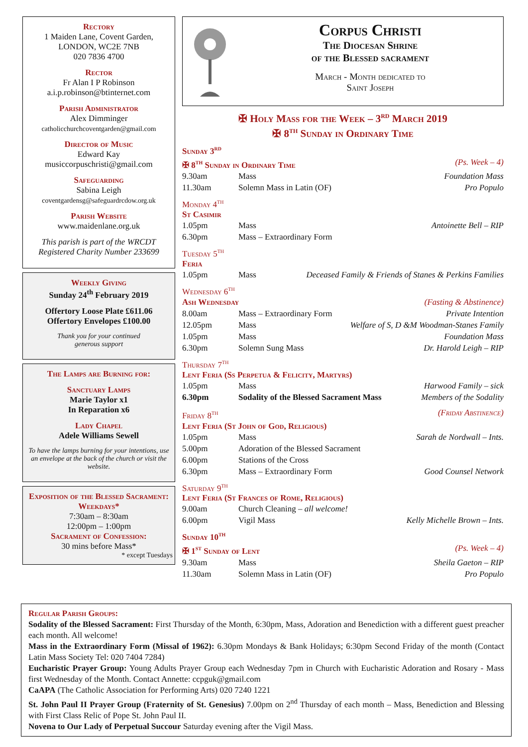Rectory
1 Maiden Lane, Covent Garden,
LONDON, WC2E 7NB
020 7836 4700
Rector
Fr Alan I P Robinson
a.i.p.robinson@btinternet.com
Parish Administrator
Alex Dimminger
catholicchurchcoventgarden@gmail.com
Director of Music
Edward Kay
musiccorpuschristi@gmail.com
Safeguarding
Sabina Leigh
coventgardensg@safeguardrcdow.org.uk
Parish Website
www.maidenlane.org.uk
This parish is part of the WRCDT
Registered Charity Number 233699
Weekly Giving
Sunday 24<sup>th</sup> February 2019
Offertory Loose Plate £611.06
Offertory Envelopes £100.00
Thank you for your continued
generous support
The Lamps are Burning for:
Sanctuary Lamps
Marie Taylor x1
In Reparation x6
Lady Chapel
Adele Williams Sewell
To have the lamps burning for your intentions, use an envelope at the back of the church or visit the website.
Exposition of the Blessed Sacrament: Weekdays*
7:30am – 8:30am
12:00pm – 1:00pm
Sacrament of Confession:
30 mins before Mass*
* except Tuesdays
Corpus Christi
The Diocesan Shrine
of the Blessed sacrament
March - Month dedicated to
Saint Joseph
✠ Holy Mass for the Week – 3<sup>rd</sup> March 2019
✠ 8<sup>th</sup> Sunday in Ordinary Time
Sunday 3<sup>rd</sup>
✠ 8<sup>th</sup> Sunday in Ordinary Time (Ps. Week – 4)
9.30am Mass Foundation Mass
11.30am Solemn Mass in Latin (OF) Pro Populo
Monday 4<sup>th</sup>
St Casimir
1.05pm Mass Antoinette Bell – RIP
6.30pm Mass – Extraordinary Form
Tuesday 5<sup>th</sup>
Feria
1.05pm Mass Deceased Family & Friends of Stanes & Perkins Families
Wednesday 6<sup>th</sup>
Ash Wednesday (Fasting & Abstinence)
8.00am Mass – Extraordinary Form Private Intention
12.05pm Mass Welfare of S, D &M Woodman-Stanes Family
1.05pm Mass Foundation Mass
6.30pm Solemn Sung Mass Dr. Harold Leigh – RIP
Thursday 7<sup>th</sup>
Lent Feria (Ss Perpetua & Felicity, Martyrs)
1.05pm Mass Harwood Family – sick
6.30pm Sodality of the Blessed Sacrament Mass Members of the Sodality
Friday 8<sup>th</sup> (Friday Abstinence)
Lent Feria (St John of God, Religious)
1.05pm Mass Sarah de Nordwall – Ints.
5.00pm Adoration of the Blessed Sacrament
6.00pm Stations of the Cross
6.30pm Mass – Extraordinary Form Good Counsel Network
Saturday 9<sup>th</sup>
Lent Feria (St Frances of Rome, Religious)
9.00am Church Cleaning – all welcome!
6.00pm Vigil Mass Kelly Michelle Brown – Ints.
Sunday 10<sup>th</sup>
✠ 1<sup>st</sup> Sunday of Lent (Ps. Week – 4)
9.30am Mass Sheila Gaeton – RIP
11.30am Solemn Mass in Latin (OF) Pro Populo
Regular Parish Groups:
Sodality of the Blessed Sacrament: First Thursday of the Month, 6:30pm, Mass, Adoration and Benediction with a different guest preacher each month. All welcome!
Mass in the Extraordinary Form (Missal of 1962): 6.30pm Mondays & Bank Holidays; 6:30pm Second Friday of the month (Contact Latin Mass Society Tel: 020 7404 7284)
Eucharistic Prayer Group: Young Adults Prayer Group each Wednesday 7pm in Church with Eucharistic Adoration and Rosary - Mass first Wednesday of the Month. Contact Annette: ccpguk@gmail.com
CaAPA (The Catholic Association for Performing Arts) 020 7240 1221
St. John Paul II Prayer Group (Fraternity of St. Genesius) 7.00pm on 2<sup>nd</sup> Thursday of each month – Mass, Benediction and Blessing with First Class Relic of Pope St. John Paul II.
Novena to Our Lady of Perpetual Succour Saturday evening after the Vigil Mass.